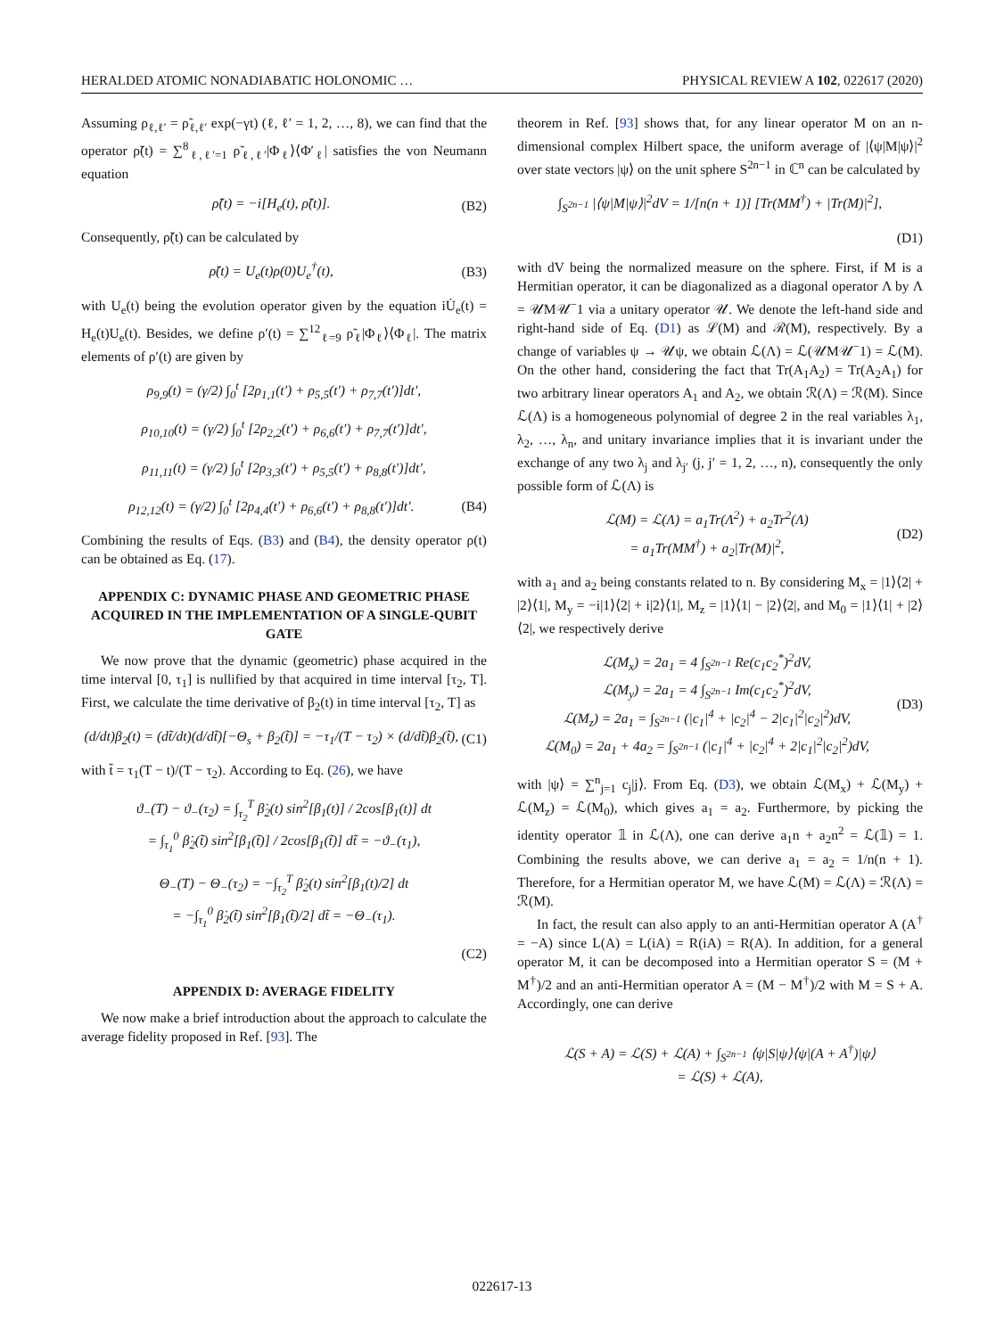HERALDED ATOMIC NONADIABATIC HOLONOMIC … PHYSICAL REVIEW A 102, 022617 (2020)
Assuming ρ<sub>ℓ,ℓ′</sub> = ρ̃<sub>ℓ,ℓ′</sub> exp(−γt) (ℓ, ℓ′ = 1, 2, …, 8), we can find that the operator ρ̃(t) = ∑<sup>8</sup><sub>ℓ,ℓ′=1</sub> ρ̃<sub>ℓ,ℓ′</sub>|Φ<sub>ℓ</sub>⟩⟨Φ′<sub>ℓ</sub>| satisfies the von Neumann equation
ρ̃̇(t) = −i[H<sub>e</sub>(t), ρ̃(t)]. (B2)
Consequently, ρ̃(t) can be calculated by
ρ̃(t) = U<sub>e</sub>(t)ρ(0)U<sub>e</sub><sup>†</sup>(t), (B3)
with U<sub>e</sub>(t) being the evolution operator given by the equation iU̇<sub>e</sub>(t) = H<sub>e</sub>(t)U<sub>e</sub>(t). Besides, we define ρ′(t) = ∑<sup>12</sup><sub>ℓ=9</sub> ρ̃<sub>ℓ</sub>|Φ<sub>ℓ</sub>⟩⟨Φ<sub>ℓ</sub>|. The matrix elements of ρ′(t) are given by
ρ<sub>9,9</sub>(t) = (γ/2) ∫<sub>0</sub><sup>t</sup> [2ρ<sub>1,1</sub>(t′) + ρ<sub>5,5</sub>(t′) + ρ<sub>7,7</sub>(t′)]dt′,
ρ<sub>10,10</sub>(t) = (γ/2) ∫<sub>0</sub><sup>t</sup> [2ρ<sub>2,2</sub>(t′) + ρ<sub>6,6</sub>(t′) + ρ<sub>7,7</sub>(t′)]dt′,
ρ<sub>11,11</sub>(t) = (γ/2) ∫<sub>0</sub><sup>t</sup> [2ρ<sub>3,3</sub>(t′) + ρ<sub>5,5</sub>(t′) + ρ<sub>8,8</sub>(t′)]dt′,
ρ<sub>12,12</sub>(t) = (γ/2) ∫<sub>0</sub><sup>t</sup> [2ρ<sub>4,4</sub>(t′) + ρ<sub>6,6</sub>(t′) + ρ<sub>8,8</sub>(t′)]dt′. (B4)
Combining the results of Eqs. (B3) and (B4), the density operator ρ(t) can be obtained as Eq. (17).
APPENDIX C: DYNAMIC PHASE AND GEOMETRIC PHASE ACQUIRED IN THE IMPLEMENTATION OF A SINGLE-QUBIT GATE
We now prove that the dynamic (geometric) phase acquired in the time interval [0, τ<sub>1</sub>] is nullified by that acquired in time interval [τ<sub>2</sub>, T]. First, we calculate the time derivative of β<sub>2</sub>(t) in time interval [τ<sub>2</sub>, T] as
(d/dt)β<sub>2</sub>(t) = (dt̃/dt)(d/dt̃)[−Θ<sub>s</sub> + β<sub>2</sub>(t̃)] = −τ<sub>1</sub>/(T − τ<sub>2</sub>) × (d/dt̃)β<sub>2</sub>(t̃), (C1)
with t̃ = τ<sub>1</sub>(T − t)/(T − τ<sub>2</sub>). According to Eq. (26), we have
ϑ<sub>−</sub>(T) − ϑ<sub>−</sub>(τ<sub>2</sub>) = ∫<sub>τ<sub>2</sub></sub><sup>T</sup> β̇<sub>2</sub>(t) sin<sup>2</sup>[β<sub>1</sub>(t)] / 2cos[β<sub>1</sub>(t)] dt
= ∫<sub>τ<sub>1</sub></sub><sup>0</sup> β̇<sub>2</sub>(t̃) sin<sup>2</sup>[β<sub>1</sub>(t̃)] / 2cos[β<sub>1</sub>(t̃)] dt̃ = −ϑ<sub>−</sub>(τ<sub>1</sub>),
Θ<sub>−</sub>(T) − Θ<sub>−</sub>(τ<sub>2</sub>) = −∫<sub>τ<sub>2</sub></sub><sup>T</sup> β̇<sub>2</sub>(t) sin<sup>2</sup>[β<sub>1</sub>(t)/2] dt
= −∫<sub>τ<sub>1</sub></sub><sup>0</sup> β̇<sub>2</sub>(t̃) sin<sup>2</sup>[β<sub>1</sub>(t̃)/2] dt̃ = −Θ<sub>−</sub>(τ<sub>1</sub>).
(C2)
APPENDIX D: AVERAGE FIDELITY
We now make a brief introduction about the approach to calculate the average fidelity proposed in Ref. [93]. The
theorem in Ref. [93] shows that, for any linear operator M on an n-dimensional complex Hilbert space, the uniform average of |⟨ψ|M|ψ⟩|<sup>2</sup> over state vectors |ψ⟩ on the unit sphere S<sup>2n−1</sup> in ℂ<sup>n</sup> can be calculated by
∫<sub>S<sup>2n−1</sup></sub> |⟨ψ|M|ψ⟩|<sup>2</sup>dV = 1/[n(n + 1)] [Tr(MM<sup>†</sup>) + |Tr(M)|<sup>2</sup>],
(D1)
with dV being the normalized measure on the sphere. First, if M is a Hermitian operator, it can be diagonalized as a diagonal operator Λ by Λ = 𝒰M𝒰<sup>−</sup>1 via a unitary operator 𝒰. We denote the left-hand side and right-hand side of Eq. (D1) as ℒ(M) and ℛ(M), respectively. By a change of variables ψ → 𝒰ψ, we obtain ℒ(Λ) = ℒ(𝒰M𝒰<sup>−</sup>1) = ℒ(M). On the other hand, considering the fact that Tr(A<sub>1</sub>A<sub>2</sub>) = Tr(A<sub>2</sub>A<sub>1</sub>) for two arbitrary linear operators A<sub>1</sub> and A<sub>2</sub>, we obtain ℛ(Λ) = ℛ(M). Since ℒ(Λ) is a homogeneous polynomial of degree 2 in the real variables λ<sub>1</sub>, λ<sub>2</sub>, …, λ<sub>n</sub>, and unitary invariance implies that it is invariant under the exchange of any two λ<sub>j</sub> and λ<sub>j′</sub> (j, j′ = 1, 2, …, n), consequently the only possible form of ℒ(Λ) is
ℒ(M) = ℒ(Λ) = a<sub>1</sub>Tr(Λ<sup>2</sup>) + a<sub>2</sub>Tr<sup>2</sup>(Λ)
= a<sub>1</sub>Tr(MM<sup>†</sup>) + a<sub>2</sub>|Tr(M)|<sup>2</sup>, (D2)
with a<sub>1</sub> and a<sub>2</sub> being constants related to n. By considering M<sub>x</sub> = |1⟩⟨2| + |2⟩⟨1|, M<sub>y</sub> = −i|1⟩⟨2| + i|2⟩⟨1|, M<sub>z</sub> = |1⟩⟨1| − |2⟩⟨2|, and M<sub>0</sub> = |1⟩⟨1| + |2⟩⟨2|, we respectively derive
ℒ(M<sub>x</sub>) = 2a<sub>1</sub> = 4 ∫<sub>S<sup>2n−1</sup></sub> Re(c<sub>1</sub>c<sub>2</sub><sup>*</sup>)<sup>2</sup>dV,
ℒ(M<sub>y</sub>) = 2a<sub>1</sub> = 4 ∫<sub>S<sup>2n−1</sup></sub> Im(c<sub>1</sub>c<sub>2</sub><sup>*</sup>)<sup>2</sup>dV,
ℒ(M<sub>z</sub>) = 2a<sub>1</sub> = ∫<sub>S<sup>2n−1</sup></sub> (|c<sub>1</sub>|<sup>4</sup> + |c<sub>2</sub>|<sup>4</sup> − 2|c<sub>1</sub>|<sup>2</sup>|c<sub>2</sub>|<sup>2</sup>)dV,
ℒ(M<sub>0</sub>) = 2a<sub>1</sub> + 4a<sub>2</sub> = ∫<sub>S<sup>2n−1</sup></sub> (|c<sub>1</sub>|<sup>4</sup> + |c<sub>2</sub>|<sup>4</sup> + 2|c<sub>1</sub>|<sup>2</sup>|c<sub>2</sub>|<sup>2</sup>)dV, (D3)
with |ψ⟩ = ∑<sup>n</sup><sub>j=1</sub> c<sub>j</sub>|j⟩. From Eq. (D3), we obtain ℒ(M<sub>x</sub>) + ℒ(M<sub>y</sub>) + ℒ(M<sub>z</sub>) = ℒ(M<sub>0</sub>), which gives a<sub>1</sub> = a<sub>2</sub>. Furthermore, by picking the identity operator 𝟙 in ℒ(Λ), one can derive a<sub>1</sub>n + a<sub>2</sub>n<sup>2</sup> = ℒ(𝟙) = 1. Combining the results above, we can derive a<sub>1</sub> = a<sub>2</sub> = 1/n(n + 1). Therefore, for a Hermitian operator M, we have ℒ(M) = ℒ(Λ) = ℛ(Λ) = ℛ(M).
In fact, the result can also apply to an anti-Hermitian operator A (A<sup>†</sup> = −A) since L(A) = L(iA) = R(iA) = R(A). In addition, for a general operator M, it can be decomposed into a Hermitian operator S = (M + M<sup>†</sup>)/2 and an anti-Hermitian operator A = (M − M<sup>†</sup>)/2 with M = S + A. Accordingly, one can derive
ℒ(S + A) = ℒ(S) + ℒ(A) + ∫<sub>S<sup>2n−1</sup></sub> ⟨ψ|S|ψ⟩⟨ψ|(A + A<sup>†</sup>)|ψ⟩
= ℒ(S) + ℒ(A),
022617-13